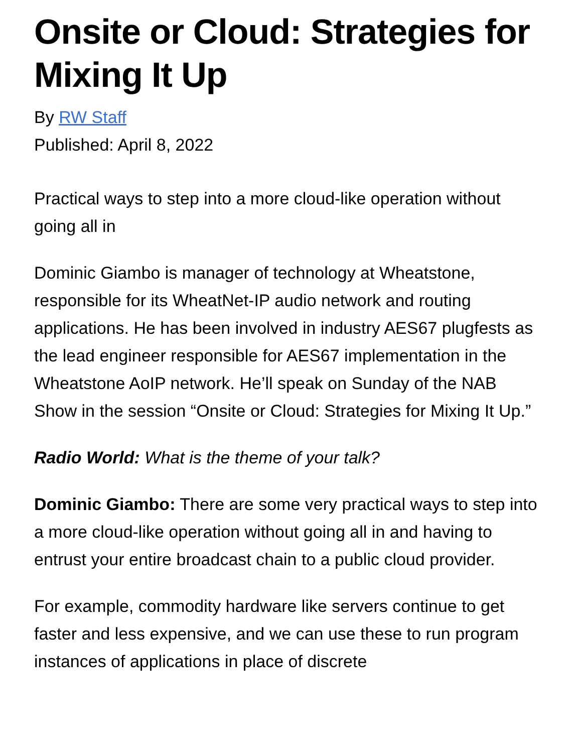Onsite or Cloud: Strategies for Mixing It Up
By RW Staff
Published: April 8, 2022
Practical ways to step into a more cloud-like operation without going all in
Dominic Giambo is manager of technology at Wheatstone, responsible for its WheatNet-IP audio network and routing applications. He has been involved in industry AES67 plugfests as the lead engineer responsible for AES67 implementation in the Wheatstone AoIP network. He’ll speak on Sunday of the NAB Show in the session “Onsite or Cloud: Strategies for Mixing It Up.”
Radio World: What is the theme of your talk?
Dominic Giambo: There are some very practical ways to step into a more cloud-like operation without going all in and having to entrust your entire broadcast chain to a public cloud provider.
For example, commodity hardware like servers continue to get faster and less expensive, and we can use these to run program instances of applications in place of discrete